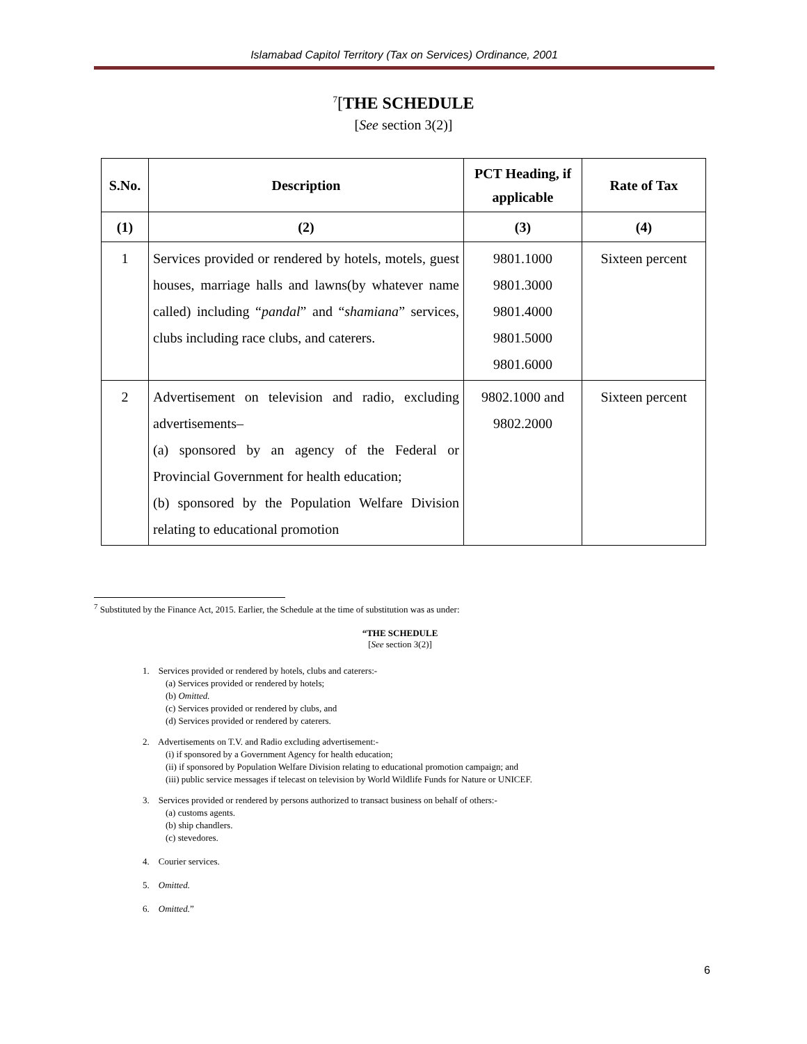Islamabad Capitol Territory (Tax on Services) Ordinance, 2001
<sup>7</sup> [THE SCHEDULE
[See section 3(2)]
| S.No. | Description | PCT Heading, if applicable | Rate of Tax |
| --- | --- | --- | --- |
| (1) | (2) | (3) | (4) |
| 1 | Services provided or rendered by hotels, motels, guest houses, marriage halls and lawns(by whatever name called) including “ pandal ” and “ shamiana ” services, clubs including race clubs, and caterers. | 9801.1000 9801.3000 9801.4000 9801.5000 9801.6000 | Sixteen percent |
| 2 | Advertisement on television and radio, excluding advertisements– (a) sponsored by an agency of the Federal or Provincial Government for health education; (b) sponsored by the Population Welfare Division relating to educational promotion | 9802.1000 and 9802.2000 | Sixteen percent |
<sup>7</sup> Substituted by the Finance Act, 2015. Earlier, the Schedule at the time of substitution was as under:
“THE SCHEDULE
[See section 3(2)]
1. Services provided or rendered by hotels, clubs and caterers:-
(a) Services provided or rendered by hotels;
(b) Omitted.
(c) Services provided or rendered by clubs, and
(d) Services provided or rendered by caterers.
2. Advertisements on T.V. and Radio excluding advertisement:-
(i) if sponsored by a Government Agency for health education;
(ii) if sponsored by Population Welfare Division relating to educational promotion campaign; and
(iii) public service messages if telecast on television by World Wildlife Funds for Nature or UNICEF.
3. Services provided or rendered by persons authorized to transact business on behalf of others:-
(a) customs agents.
(b) ship chandlers.
(c) stevedores.
4. Courier services.
5. Omitted.
6. Omitted.”
6